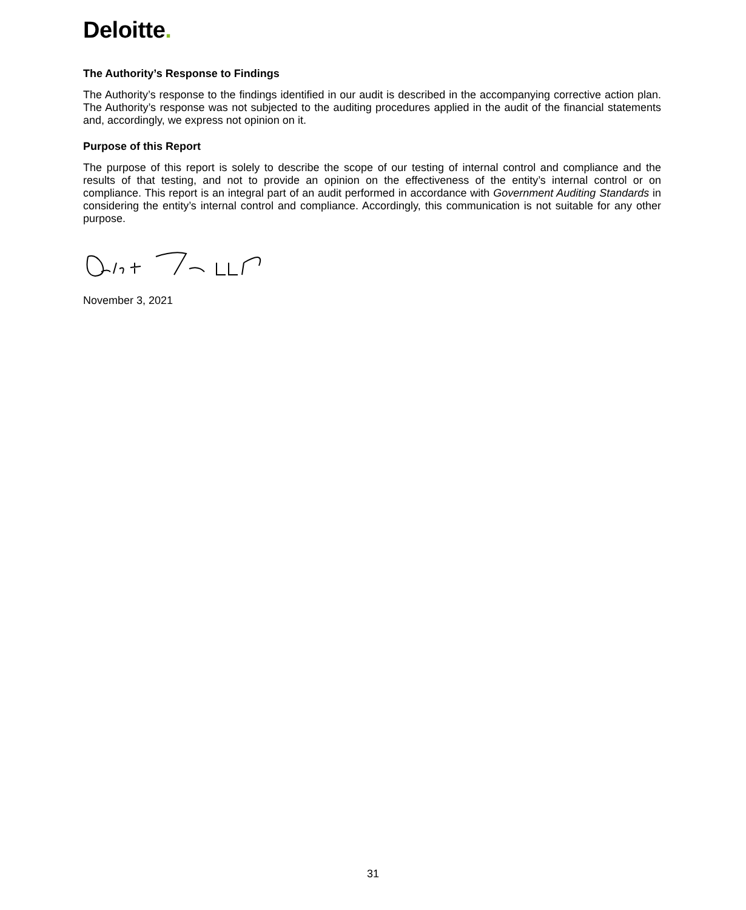Deloitte.
The Authority’s Response to Findings
The Authority’s response to the findings identified in our audit is described in the accompanying corrective action plan. The Authority’s response was not subjected to the auditing procedures applied in the audit of the financial statements and, accordingly, we express not opinion on it.
Purpose of this Report
The purpose of this report is solely to describe the scope of our testing of internal control and compliance and the results of that testing, and not to provide an opinion on the effectiveness of the entity’s internal control or on compliance. This report is an integral part of an audit performed in accordance with Government Auditing Standards in considering the entity’s internal control and compliance. Accordingly, this communication is not suitable for any other purpose.
November 3, 2021
31